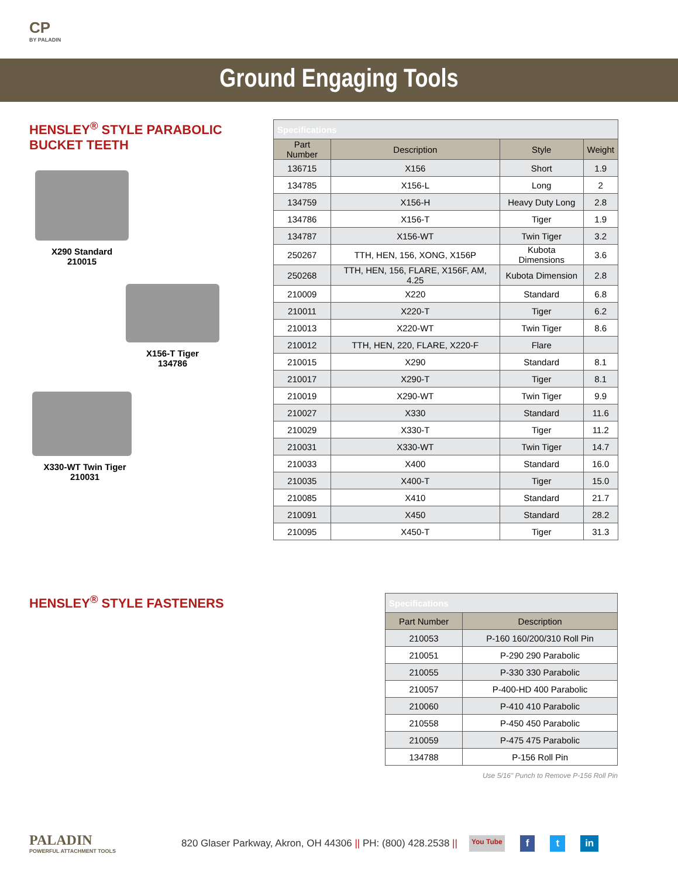CP
BY PALADIN
Ground Engaging Tools
HENSLEY<sup>®</sup> STYLE PARABOLIC BUCKET TEETH
X290 Standard
210015
X156-T Tiger
134786
X330-WT Twin Tiger
210031
| Specifications | | | |
| Part Number | Description | Style | Weight |
| 136715 | X156 | Short | 1.9 |
| 134785 | X156-L | Long | 2 |
| 134759 | X156-H | Heavy Duty Long | 2.8 |
| 134786 | X156-T | Tiger | 1.9 |
| 134787 | X156-WT | Twin Tiger | 3.2 |
| 250267 | TTH, HEN, 156, XONG, X156P | Kubota Dimensions | 3.6 |
| 250268 | TTH, HEN, 156, FLARE, X156F, AM, 4.25 | Kubota Dimension | 2.8 |
| 210009 | X220 | Standard | 6.8 |
| 210011 | X220-T | Tiger | 6.2 |
| 210013 | X220-WT | Twin Tiger | 8.6 |
| 210012 | TTH, HEN, 220, FLARE, X220-F | Flare | |
| 210015 | X290 | Standard | 8.1 |
| 210017 | X290-T | Tiger | 8.1 |
| 210019 | X290-WT | Twin Tiger | 9.9 |
| 210027 | X330 | Standard | 11.6 |
| 210029 | X330-T | Tiger | 11.2 |
| 210031 | X330-WT | Twin Tiger | 14.7 |
| 210033 | X400 | Standard | 16.0 |
| 210035 | X400-T | Tiger | 15.0 |
| 210085 | X410 | Standard | 21.7 |
| 210091 | X450 | Standard | 28.2 |
| 210095 | X450-T | Tiger | 31.3 |
HENSLEY<sup>®</sup> STYLE FASTENERS
| Specifications | |
| Part Number | Description |
| 210053 | P-160 160/200/310 Roll Pin |
| 210051 | P-290 290 Parabolic |
| 210055 | P-330 330 Parabolic |
| 210057 | P-400-HD 400 Parabolic |
| 210060 | P-410 410 Parabolic |
| 210558 | P-450 450 Parabolic |
| 210059 | P-475 475 Parabolic |
| 134788 | P-156 Roll Pin |
Use 5/16" Punch to Remove P-156 Roll Pin
PALADIN
POWERFUL ATTACHMENT TOOLS
820 Glaser Parkway, Akron, OH 44306 || PH: (800) 428.2538 ||
You Tube f t in